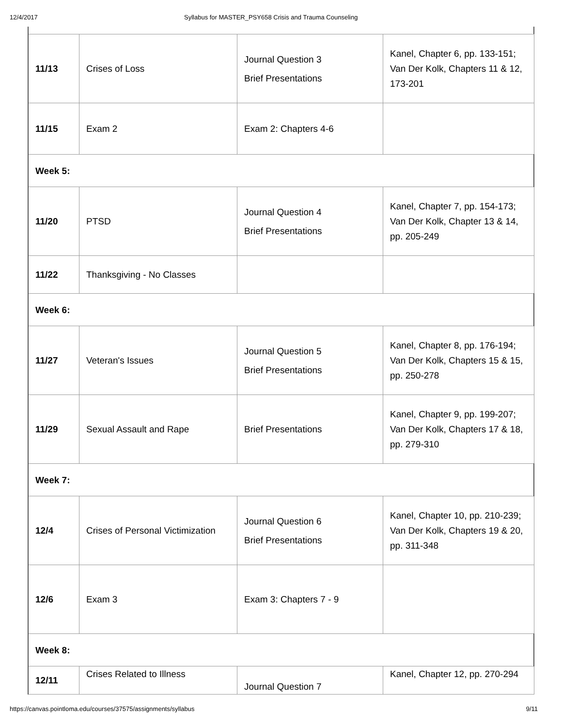12/4/2017 Syllabus for MASTER_PSY658 Crisis and Trauma Counseling
| 11/13 | Crises of Loss | Journal Question 3 Brief Presentations | Kanel, Chapter 6, pp. 133-151; Van Der Kolk, Chapters 11 & 12, 173-201 |
| 11/15 | Exam 2 | Exam 2: Chapters 4-6 | |
| Week 5: | | | |
| 11/20 | PTSD | Journal Question 4 Brief Presentations | Kanel, Chapter 7, pp. 154-173; Van Der Kolk, Chapter 13 & 14, pp. 205-249 |
| 11/22 | Thanksgiving - No Classes | | |
| Week 6: | | | |
| 11/27 | Veteran's Issues | Journal Question 5 Brief Presentations | Kanel, Chapter 8, pp. 176-194; Van Der Kolk, Chapters 15 & 15, pp. 250-278 |
| 11/29 | Sexual Assault and Rape | Brief Presentations | Kanel, Chapter 9, pp. 199-207; Van Der Kolk, Chapters 17 & 18, pp. 279-310 |
| Week 7: | | | |
| 12/4 | Crises of Personal Victimization | Journal Question 6 Brief Presentations | Kanel, Chapter 10, pp. 210-239; Van Der Kolk, Chapters 19 & 20, pp. 311-348 |
| 12/6 | Exam 3 | Exam 3: Chapters 7 - 9 | |
| Week 8: | | | |
| 12/11 | Crises Related to Illness | Journal Question 7 | Kanel, Chapter 12, pp. 270-294 |
https://canvas.pointloma.edu/courses/37575/assignments/syllabus 9/11